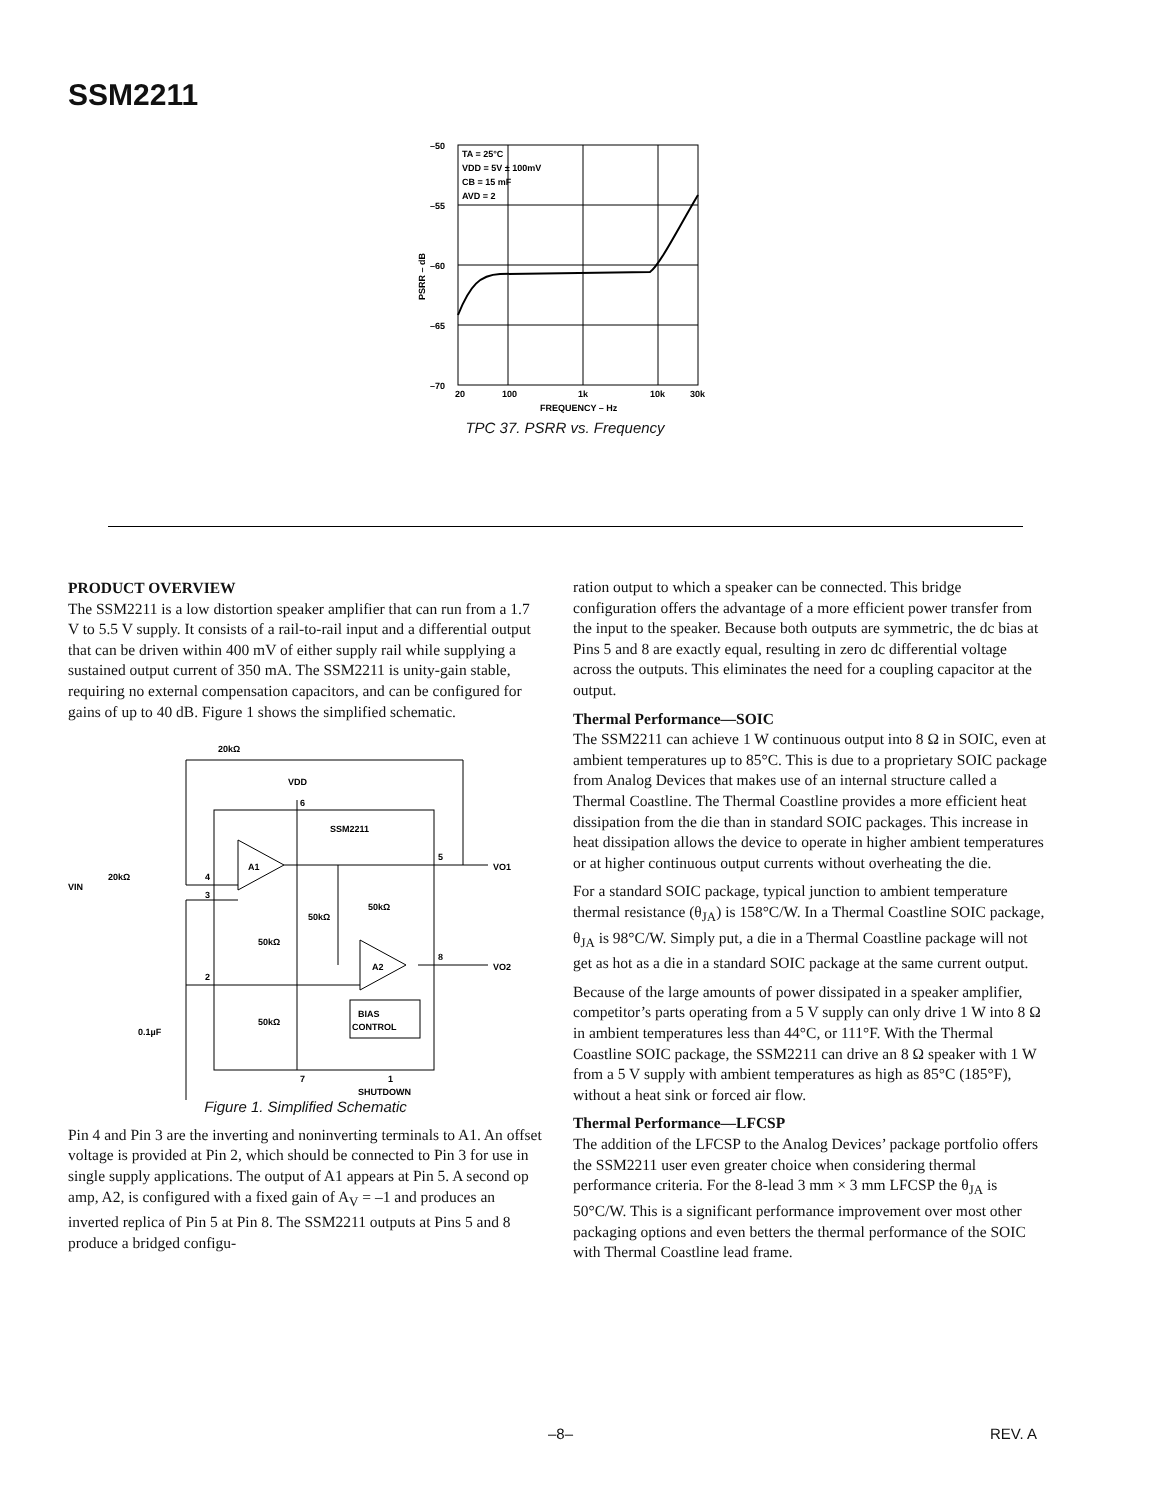SSM2211
–50
–55
–60
–65
–70
TA = 25°C
VDD = 5V ± 100mV
CB = 15 mF
AVD = 2
20
100
1k
10k
30k
FREQUENCY – Hz
PSRR – dB
TPC 37. PSRR vs. Frequency
PRODUCT OVERVIEW
The SSM2211 is a low distortion speaker amplifier that can run from a 1.7 V to 5.5 V supply. It consists of a rail-to-rail input and a differential output that can be driven within 400 mV of either supply rail while supplying a sustained output current of 350 mA. The SSM2211 is unity-gain stable, requiring no external compensation capacitors, and can be configured for gains of up to 40 dB. Figure 1 shows the simplified schematic.
20kΩ
VDD
SSM2211
VIN
20kΩ
A1
A2
VO1
VO2
50kΩ
50kΩ
50kΩ
50kΩ
BIAS
CONTROL
0.1µF
SHUTDOWN
4
3
2
5
8
6
7
1
Figure 1. Simplified Schematic
Pin 4 and Pin 3 are the inverting and noninverting terminals to A1. An offset voltage is provided at Pin 2, which should be connected to Pin 3 for use in single supply applications. The output of A1 appears at Pin 5. A second op amp, A2, is configured with a fixed gain of A<sub>V</sub> = –1 and produces an inverted replica of Pin 5 at Pin 8. The SSM2211 outputs at Pins 5 and 8 produce a bridged configu-
ration output to which a speaker can be connected. This bridge configuration offers the advantage of a more efficient power transfer from the input to the speaker. Because both outputs are symmetric, the dc bias at Pins 5 and 8 are exactly equal, resulting in zero dc differential voltage across the outputs. This eliminates the need for a coupling capacitor at the output.
Thermal Performance—SOIC
The SSM2211 can achieve 1 W continuous output into 8 Ω in SOIC, even at ambient temperatures up to 85°C. This is due to a proprietary SOIC package from Analog Devices that makes use of an internal structure called a Thermal Coastline. The Thermal Coastline provides a more efficient heat dissipation from the die than in standard SOIC packages. This increase in heat dissipation allows the device to operate in higher ambient temperatures or at higher continuous output currents without overheating the die.
For a standard SOIC package, typical junction to ambient temperature thermal resistance (θ<sub>JA</sub>) is 158°C/W. In a Thermal Coastline SOIC package, θ<sub>JA</sub> is 98°C/W. Simply put, a die in a Thermal Coastline package will not get as hot as a die in a standard SOIC package at the same current output.
Because of the large amounts of power dissipated in a speaker amplifier, competitor’s parts operating from a 5 V supply can only drive 1 W into 8 Ω in ambient temperatures less than 44°C, or 111°F. With the Thermal Coastline SOIC package, the SSM2211 can drive an 8 Ω speaker with 1 W from a 5 V supply with ambient temperatures as high as 85°C (185°F), without a heat sink or forced air flow.
Thermal Performance—LFCSP
The addition of the LFCSP to the Analog Devices’ package portfolio offers the SSM2211 user even greater choice when considering thermal performance criteria. For the 8-lead 3 mm × 3 mm LFCSP the θ<sub>JA</sub> is 50°C/W. This is a significant performance improvement over most other packaging options and even betters the thermal performance of the SOIC with Thermal Coastline lead frame.
–8– REV. A